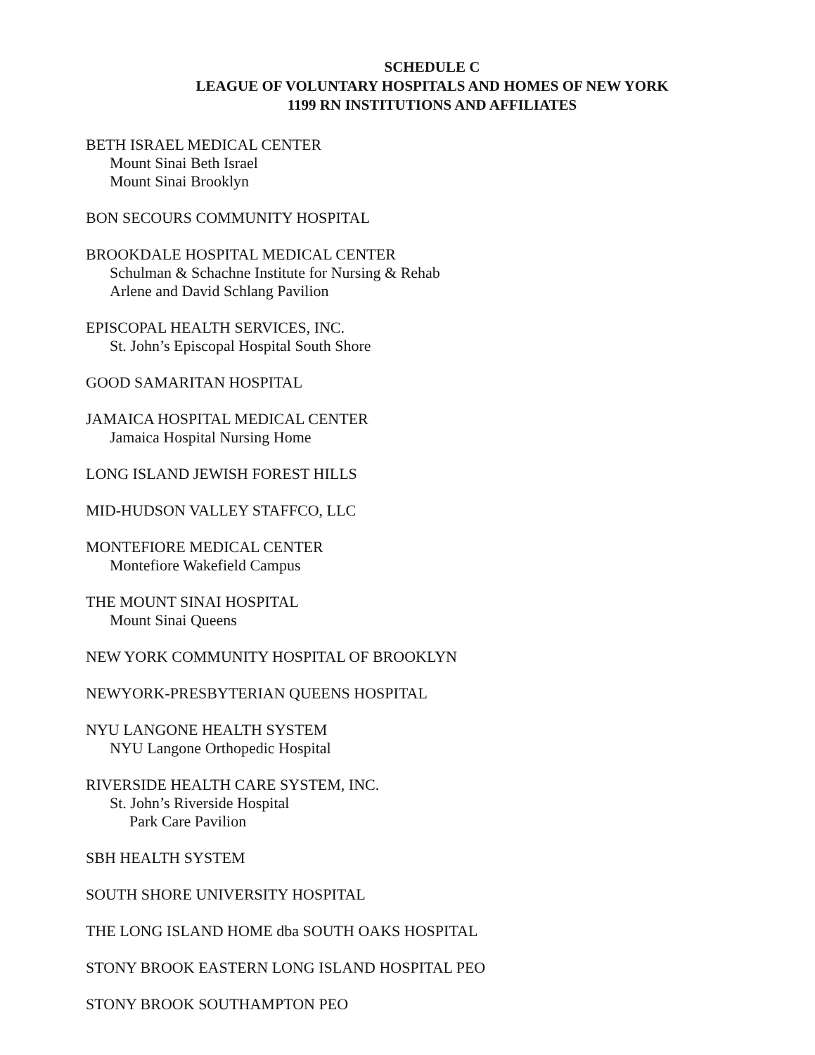SCHEDULE C
LEAGUE OF VOLUNTARY HOSPITALS AND HOMES OF NEW YORK
1199 RN INSTITUTIONS AND AFFILIATES
BETH ISRAEL MEDICAL CENTER
Mount Sinai Beth Israel
Mount Sinai Brooklyn
BON SECOURS COMMUNITY HOSPITAL
BROOKDALE HOSPITAL MEDICAL CENTER
Schulman & Schachne Institute for Nursing & Rehab
Arlene and David Schlang Pavilion
EPISCOPAL HEALTH SERVICES, INC.
St. John’s Episcopal Hospital South Shore
GOOD SAMARITAN HOSPITAL
JAMAICA HOSPITAL MEDICAL CENTER
Jamaica Hospital Nursing Home
LONG ISLAND JEWISH FOREST HILLS
MID-HUDSON VALLEY STAFFCO, LLC
MONTEFIORE MEDICAL CENTER
Montefiore Wakefield Campus
THE MOUNT SINAI HOSPITAL
Mount Sinai Queens
NEW YORK COMMUNITY HOSPITAL OF BROOKLYN
NEWYORK-PRESBYTERIAN QUEENS HOSPITAL
NYU LANGONE HEALTH SYSTEM
NYU Langone Orthopedic Hospital
RIVERSIDE HEALTH CARE SYSTEM, INC.
St. John’s Riverside Hospital
Park Care Pavilion
SBH HEALTH SYSTEM
SOUTH SHORE UNIVERSITY HOSPITAL
THE LONG ISLAND HOME dba SOUTH OAKS HOSPITAL
STONY BROOK EASTERN LONG ISLAND HOSPITAL PEO
STONY BROOK SOUTHAMPTON PEO